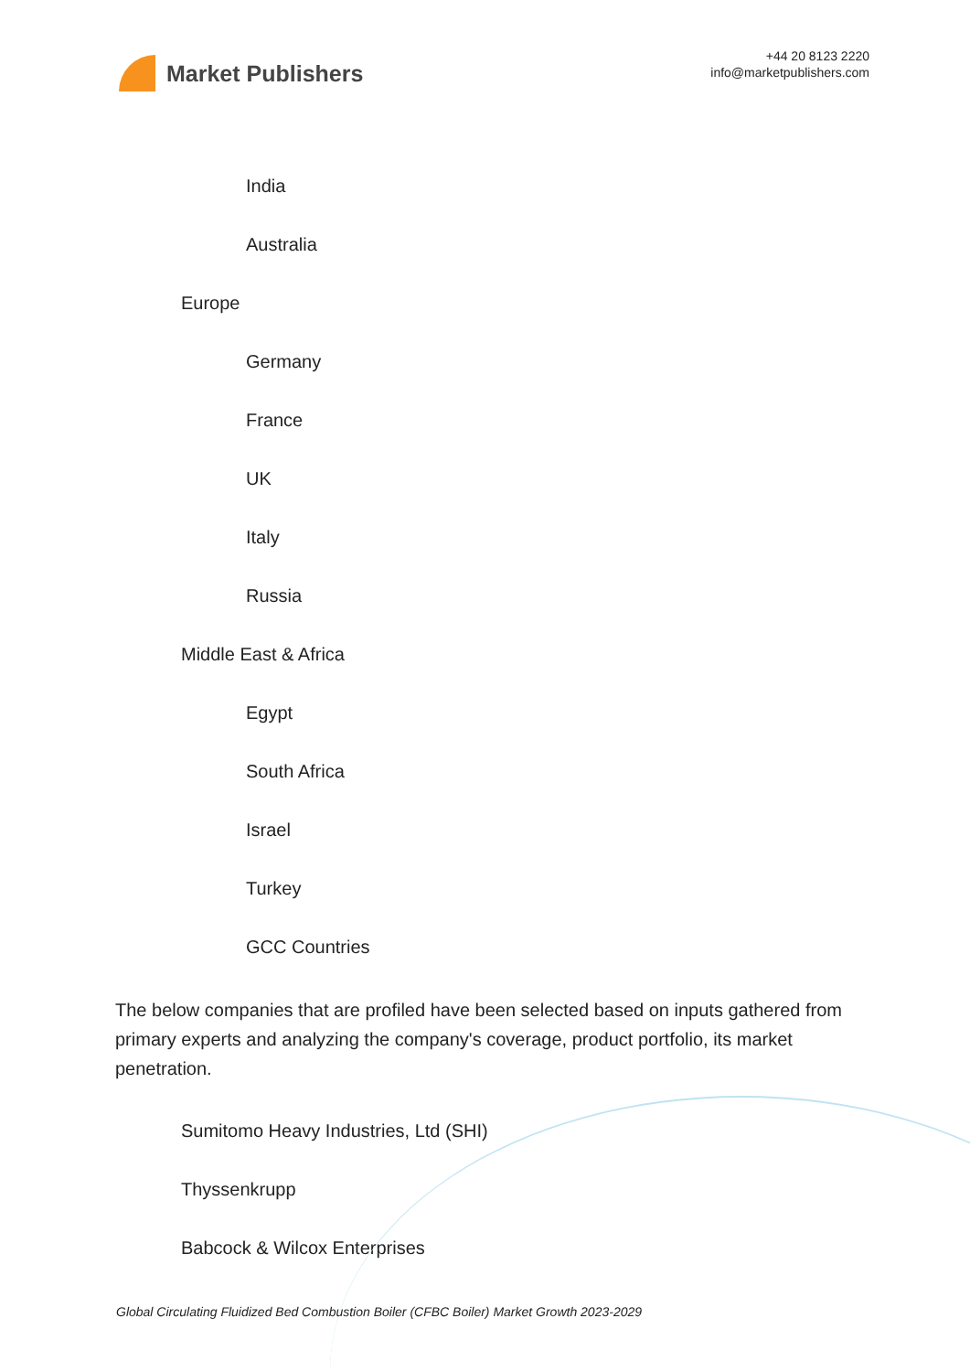Market Publishers
+44 20 8123 2220
info@marketpublishers.com
India
Australia
Europe
Germany
France
UK
Italy
Russia
Middle East & Africa
Egypt
South Africa
Israel
Turkey
GCC Countries
The below companies that are profiled have been selected based on inputs gathered from primary experts and analyzing the company's coverage, product portfolio, its market penetration.
Sumitomo Heavy Industries, Ltd (SHI)
Thyssenkrupp
Babcock & Wilcox Enterprises
Global Circulating Fluidized Bed Combustion Boiler (CFBC Boiler) Market Growth 2023-2029